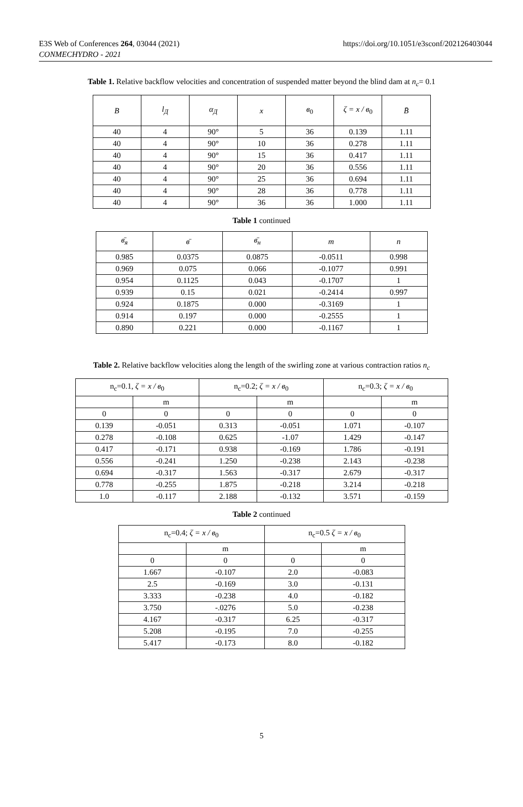E3S Web of Conferences 264, 03044 (2021)
CONMECHYDRO - 2021 https://doi.org/10.1051/e3sconf/202126403044
Table 1. Relative backflow velocities and concentration of suspended matter beyond the blind dam at n<sub>c</sub>= 0.1
| B | l<sub>Д</sub> | α<sub>Д</sub> | x | в<sub>0</sub> | ζ = x / в<sub>0</sub> | B̄ |
| --- | --- | --- | --- | --- | --- | --- |
| 40 | 4 | 90° | 5 | 36 | 0.139 | 1.11 |
| 40 | 4 | 90° | 10 | 36 | 0.278 | 1.11 |
| 40 | 4 | 90° | 15 | 36 | 0.417 | 1.11 |
| 40 | 4 | 90° | 20 | 36 | 0.556 | 1.11 |
| 40 | 4 | 90° | 25 | 36 | 0.694 | 1.11 |
| 40 | 4 | 90° | 28 | 36 | 0.778 | 1.11 |
| 40 | 4 | 90° | 36 | 36 | 1.000 | 1.11 |
Table 1 continued
| в̄<sub>я</sub> | в̄ | в̄<sub>н</sub> | m | n |
| --- | --- | --- | --- | --- |
| 0.985 | 0.0375 | 0.0875 | -0.0511 | 0.998 |
| 0.969 | 0.075 | 0.066 | -0.1077 | 0.991 |
| 0.954 | 0.1125 | 0.043 | -0.1707 | 1 |
| 0.939 | 0.15 | 0.021 | -0.2414 | 0.997 |
| 0.924 | 0.1875 | 0.000 | -0.3169 | 1 |
| 0.914 | 0.197 | 0.000 | -0.2555 | 1 |
| 0.890 | 0.221 | 0.000 | -0.1167 | 1 |
Table 2. Relative backflow velocities along the length of the swirling zone at various contraction ratios n<sub>c</sub>
| n<sub>c</sub>=0.1, ζ = x / в<sub>0</sub> | | n<sub>c</sub>=0.2; ζ = x / в<sub>0</sub> | | n<sub>c</sub>=0.3; ζ = x / в<sub>0</sub> | |
| --- | --- | --- | --- | --- | --- |
| | m | | m | | m |
| 0 | 0 | 0 | 0 | 0 | 0 |
| 0.139 | -0.051 | 0.313 | -0.051 | 1.071 | -0.107 |
| 0.278 | -0.108 | 0.625 | -1.07 | 1.429 | -0.147 |
| 0.417 | -0.171 | 0.938 | -0.169 | 1.786 | -0.191 |
| 0.556 | -0.241 | 1.250 | -0.238 | 2.143 | -0.238 |
| 0.694 | -0.317 | 1.563 | -0.317 | 2.679 | -0.317 |
| 0.778 | -0.255 | 1.875 | -0.218 | 3.214 | -0.218 |
| 1.0 | -0.117 | 2.188 | -0.132 | 3.571 | -0.159 |
Table 2 continued
| n<sub>c</sub>=0.4; ζ = x / в<sub>0</sub> | | n<sub>c</sub>=0.5 ζ = x / в<sub>0</sub> | |
| --- | --- | --- | --- |
| | m | | m |
| 0 | 0 | 0 | 0 |
| 1.667 | -0.107 | 2.0 | -0.083 |
| 2.5 | -0.169 | 3.0 | -0.131 |
| 3.333 | -0.238 | 4.0 | -0.182 |
| 3.750 | -.0276 | 5.0 | -0.238 |
| 4.167 | -0.317 | 6.25 | -0.317 |
| 5.208 | -0.195 | 7.0 | -0.255 |
| 5.417 | -0.173 | 8.0 | -0.182 |
5